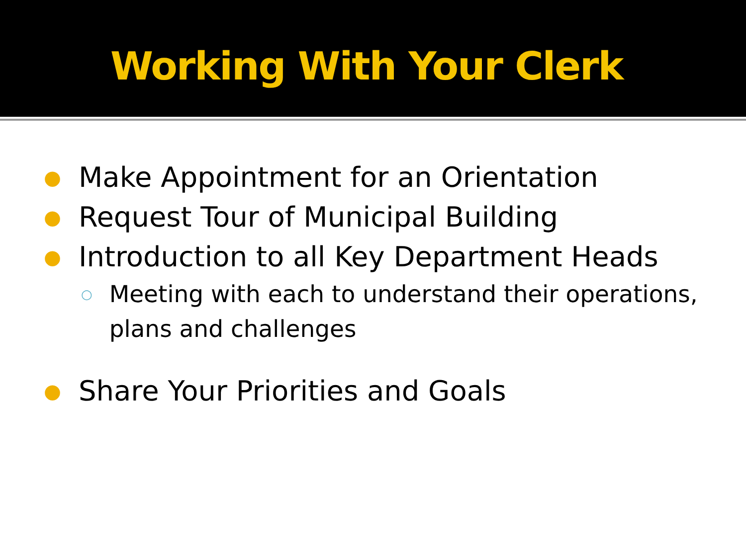Working With Your Clerk
● Make Appointment for an Orientation
● Request Tour of Municipal Building
● Introduction to all Key Department Heads
○ Meeting with each to understand their operations, plans and challenges
● Share Your Priorities and Goals